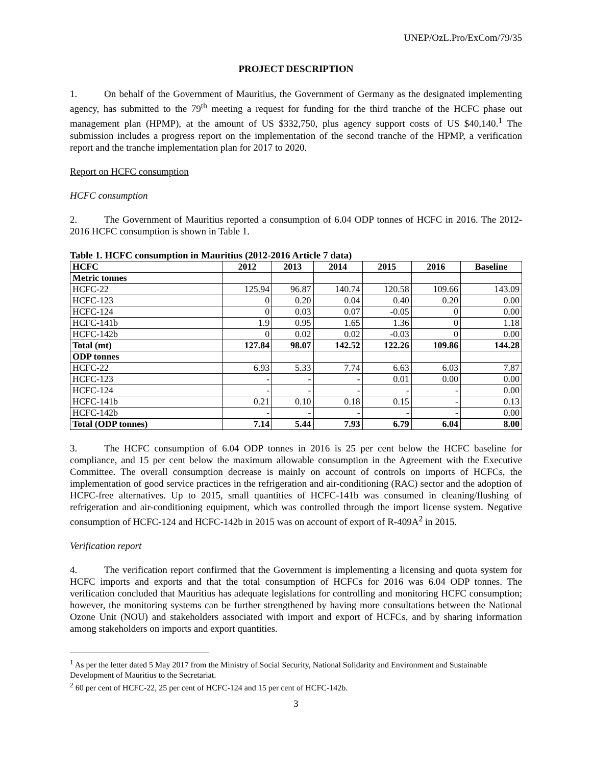UNEP/OzL.Pro/ExCom/79/35
PROJECT DESCRIPTION
1. On behalf of the Government of Mauritius, the Government of Germany as the designated implementing agency, has submitted to the 79<sup>th</sup> meeting a request for funding for the third tranche of the HCFC phase out management plan (HPMP), at the amount of US $332,750, plus agency support costs of US $40,140.<sup>1</sup> The submission includes a progress report on the implementation of the second tranche of the HPMP, a verification report and the tranche implementation plan for 2017 to 2020.
Report on HCFC consumption
HCFC consumption
2. The Government of Mauritius reported a consumption of 6.04 ODP tonnes of HCFC in 2016. The 2012-2016 HCFC consumption is shown in Table 1.
Table 1. HCFC consumption in Mauritius (2012-2016 Article 7 data)
| HCFC | 2012 | 2013 | 2014 | 2015 | 2016 | Baseline |
| --- | --- | --- | --- | --- | --- | --- |
| Metric tonnes | | | | | | |
| HCFC-22 | 125.94 | 96.87 | 140.74 | 120.58 | 109.66 | 143.09 |
| HCFC-123 | 0 | 0.20 | 0.04 | 0.40 | 0.20 | 0.00 |
| HCFC-124 | 0 | 0.03 | 0.07 | -0.05 | 0 | 0.00 |
| HCFC-141b | 1.9 | 0.95 | 1.65 | 1.36 | 0 | 1.18 |
| HCFC-142b | 0 | 0.02 | 0.02 | -0.03 | 0 | 0.00 |
| Total (mt) | 127.84 | 98.07 | 142.52 | 122.26 | 109.86 | 144.28 |
| ODP tonnes | | | | | | |
| HCFC-22 | 6.93 | 5.33 | 7.74 | 6.63 | 6.03 | 7.87 |
| HCFC-123 | - | - | - | 0.01 | 0.00 | 0.00 |
| HCFC-124 | - | - | - | - | - | 0.00 |
| HCFC-141b | 0.21 | 0.10 | 0.18 | 0.15 | - | 0.13 |
| HCFC-142b | - | - | - | - | - | 0.00 |
| Total (ODP tonnes) | 7.14 | 5.44 | 7.93 | 6.79 | 6.04 | 8.00 |
3. The HCFC consumption of 6.04 ODP tonnes in 2016 is 25 per cent below the HCFC baseline for compliance, and 15 per cent below the maximum allowable consumption in the Agreement with the Executive Committee. The overall consumption decrease is mainly on account of controls on imports of HCFCs, the implementation of good service practices in the refrigeration and air-conditioning (RAC) sector and the adoption of HCFC-free alternatives. Up to 2015, small quantities of HCFC-141b was consumed in cleaning/flushing of refrigeration and air-conditioning equipment, which was controlled through the import license system. Negative consumption of HCFC-124 and HCFC-142b in 2015 was on account of export of R-409A<sup>2</sup> in 2015.
Verification report
4. The verification report confirmed that the Government is implementing a licensing and quota system for HCFC imports and exports and that the total consumption of HCFCs for 2016 was 6.04 ODP tonnes. The verification concluded that Mauritius has adequate legislations for controlling and monitoring HCFC consumption; however, the monitoring systems can be further strengthened by having more consultations between the National Ozone Unit (NOU) and stakeholders associated with import and export of HCFCs, and by sharing information among stakeholders on imports and export quantities.
<sup>1</sup> As per the letter dated 5 May 2017 from the Ministry of Social Security, National Solidarity and Environment and Sustainable Development of Mauritius to the Secretariat.
<sup>2</sup> 60 per cent of HCFC-22, 25 per cent of HCFC-124 and 15 per cent of HCFC-142b.
3